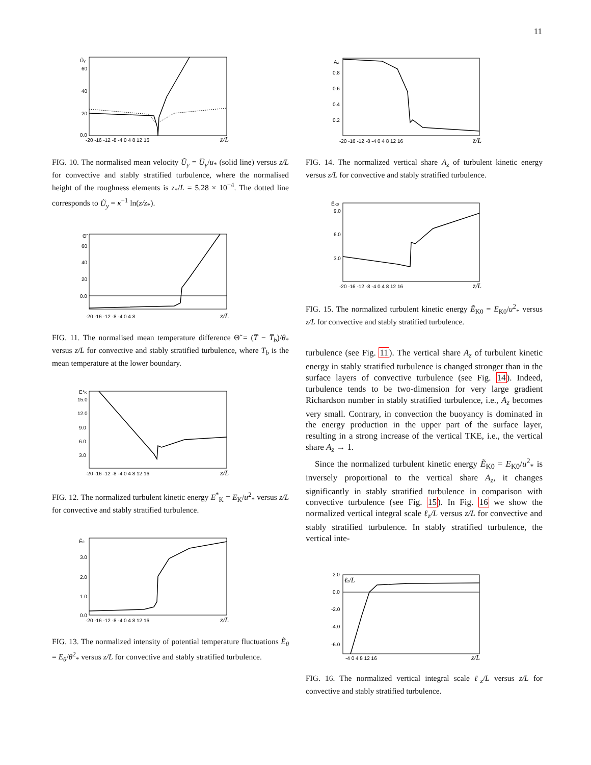11
Ũy
60
40
20
0.0
-20 -16 -12 -8 -4 0 4 8 12 16
z/L
FIG. 10. The normalised mean velocity Ũ<sub>y</sub> = U̅<sub>y</sub>/u<sub>*</sub> (solid line) versus z/L for convective and stably stratified turbulence, where the normalised height of the roughness elements is z<sub>*</sub>/L = 5.28 × 10<sup>−4</sup>. The dotted line corresponds to Ũ<sub>y</sub> = κ<sup>−1</sup> ln(z/z<sub>*</sub>).
Θ̃
60
40
20
0.0
-20 -16 -12 -8 -4 0 4 8
z/L
FIG. 11. The normalised mean temperature difference Θ̃ = (T̅ − T̅<sub>b</sub>)/θ<sub>*</sub> versus z/L for convective and stably stratified turbulence, where T̅<sub>b</sub> is the mean temperature at the lower boundary.
E*K
15.0
12.0
9.0
6.0
3.0
-20 -16 -12 -8 -4 0 4 8 12 16
z/L
FIG. 12. The normalized turbulent kinetic energy E<sup>*</sup><sub>K</sub> = E<sub>K</sub>/u<sup>2</sup><sub>*</sub> versus z/L for convective and stably stratified turbulence.
Ẽθ
3.0
2.0
1.0
0.0
-20 -16 -12 -8 -4 0 4 8 12 16
z/L
FIG. 13. The normalized intensity of potential temperature fluctuations Ẽ<sub>θ</sub> = E<sub>θ</sub>/θ<sup>2</sup><sub>*</sub> versus z/L for convective and stably stratified turbulence.
Az
0.8
0.6
0.4
0.2
-20 -16 -12 -8 -4 0 4 8 12 16
z/L
FIG. 14. The normalized vertical share A<sub>z</sub> of turbulent kinetic energy versus z/L for convective and stably stratified turbulence.
ẼK0
9.0
6.0
3.0
-20 -16 -12 -8 -4 0 4 8 12 16
z/L
FIG. 15. The normalized turbulent kinetic energy Ẽ<sub>K0</sub> = E<sub>K0</sub>/u<sup>2</sup><sub>*</sub> versus z/L for convective and stably stratified turbulence.
turbulence (see Fig. 11). The vertical share A<sub>z</sub> of turbulent kinetic energy in stably stratified turbulence is changed stronger than in the surface layers of convective turbulence (see Fig. 14). Indeed, turbulence tends to be two-dimension for very large gradient Richardson number in stably stratified turbulence, i.e., A<sub>z</sub> becomes very small. Contrary, in convection the buoyancy is dominated in the energy production in the upper part of the surface layer, resulting in a strong increase of the vertical TKE, i.e., the vertical share A<sub>z</sub> → 1.
Since the normalized turbulent kinetic energy Ẽ<sub>K0</sub> = E<sub>K0</sub>/u<sup>2</sup><sub>*</sub> is inversely proportional to the vertical share A<sub>z</sub>, it changes significantly in stably stratified turbulence in comparison with convective turbulence (see Fig. 15). In Fig. 16 we show the normalized vertical integral scale ℓ<sub>z</sub>/L versus z/L for convective and stably stratified turbulence. In stably stratified turbulence, the vertical inte-
ℓz/L
2.0
0.0
-2.0
-4.0
-6.0
-4 0 4 8 12 16
z/L
FIG. 16. The normalized vertical integral scale ℓ<sub>z</sub>/L versus z/L for convective and stably stratified turbulence.